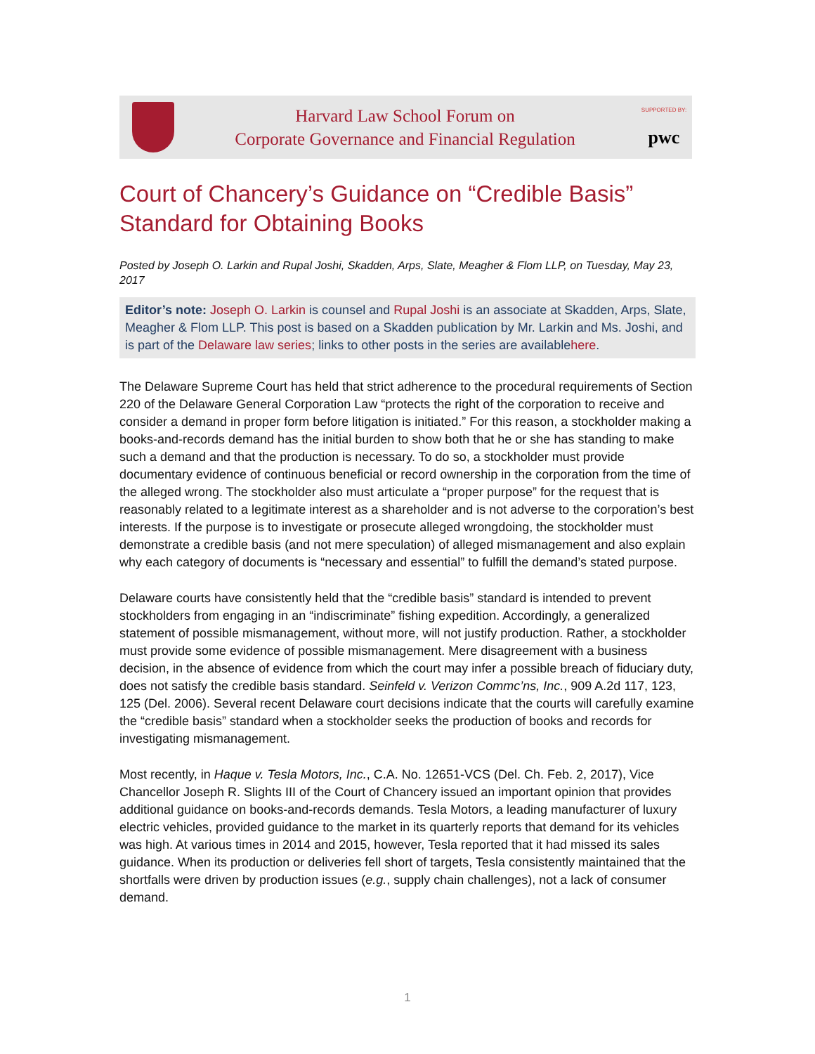Harvard Law School Forum on
Corporate Governance and Financial Regulation
SUPPORTED BY:
pwc
Court of Chancery’s Guidance on “Credible Basis” Standard for Obtaining Books
Posted by Joseph O. Larkin and Rupal Joshi, Skadden, Arps, Slate, Meagher & Flom LLP, on Tuesday, May 23, 2017
Editor’s note: Joseph O. Larkin is counsel and Rupal Joshi is an associate at Skadden, Arps, Slate, Meagher & Flom LLP. This post is based on a Skadden publication by Mr. Larkin and Ms. Joshi, and is part of the Delaware law series; links to other posts in the series are availablehere.
The Delaware Supreme Court has held that strict adherence to the procedural requirements of Section 220 of the Delaware General Corporation Law “protects the right of the corporation to receive and consider a demand in proper form before litigation is initiated.” For this reason, a stockholder making a books-and-records demand has the initial burden to show both that he or she has standing to make such a demand and that the production is necessary. To do so, a stockholder must provide documentary evidence of continuous beneficial or record ownership in the corporation from the time of the alleged wrong. The stockholder also must articulate a “proper purpose” for the request that is reasonably related to a legitimate interest as a shareholder and is not adverse to the corporation’s best interests. If the purpose is to investigate or prosecute alleged wrongdoing, the stockholder must demonstrate a credible basis (and not mere speculation) of alleged mismanagement and also explain why each category of documents is “necessary and essential” to fulfill the demand’s stated purpose.
Delaware courts have consistently held that the “credible basis” standard is intended to prevent stockholders from engaging in an “indiscriminate” fishing expedition. Accordingly, a generalized statement of possible mismanagement, without more, will not justify production. Rather, a stockholder must provide some evidence of possible mismanagement. Mere disagreement with a business decision, in the absence of evidence from which the court may infer a possible breach of fiduciary duty, does not satisfy the credible basis standard. Seinfeld v. Verizon Commc’ns, Inc., 909 A.2d 117, 123, 125 (Del. 2006). Several recent Delaware court decisions indicate that the courts will carefully examine the “credible basis” standard when a stockholder seeks the production of books and records for investigating mismanagement.
Most recently, in Haque v. Tesla Motors, Inc., C.A. No. 12651-VCS (Del. Ch. Feb. 2, 2017), Vice Chancellor Joseph R. Slights III of the Court of Chancery issued an important opinion that provides additional guidance on books-and-records demands. Tesla Motors, a leading manufacturer of luxury electric vehicles, provided guidance to the market in its quarterly reports that demand for its vehicles was high. At various times in 2014 and 2015, however, Tesla reported that it had missed its sales guidance. When its production or deliveries fell short of targets, Tesla consistently maintained that the shortfalls were driven by production issues (e.g., supply chain challenges), not a lack of consumer demand.
1